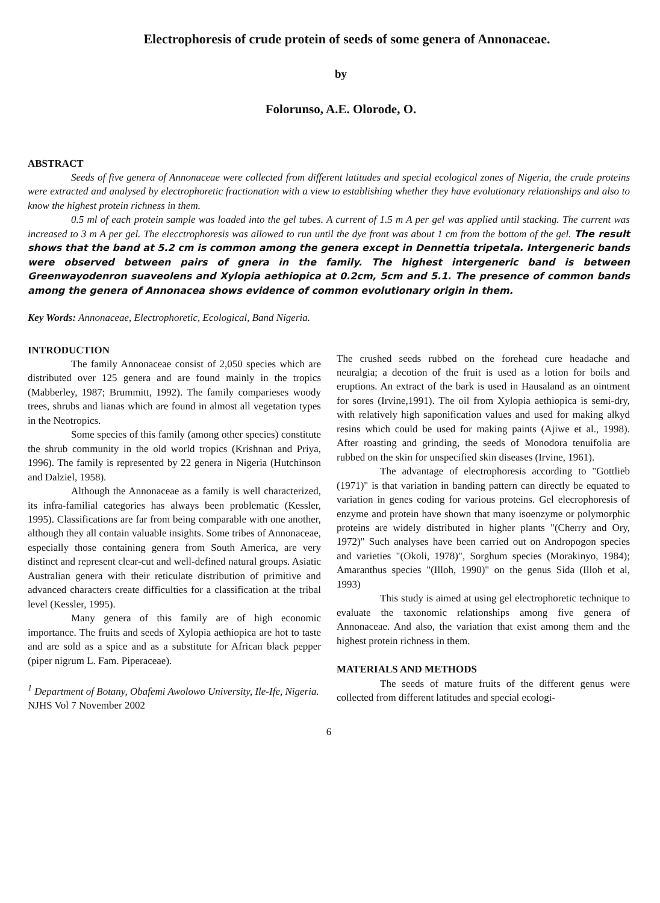Electrophoresis of crude protein of seeds of some genera of Annonaceae.
by
Folorunso, A.E. Olorode, O.
ABSTRACT
Seeds of five genera of Annonaceae were collected from different latitudes and special ecological zones of Nigeria, the crude proteins were extracted and analysed by electrophoretic fractionation with a view to establishing whether they have evolutionary relationships and also to know the highest protein richness in them.
0.5 ml of each protein sample was loaded into the gel tubes. A current of 1.5 m A per gel was applied until stacking. The current was increased to 3 m A per gel. The elecctrophoresis was allowed to run until the dye front was about 1 cm from the bottom of the gel. The result shows that the band at 5.2 cm is common among the genera except in Dennettia tripetala. Intergeneric bands were observed between pairs of gnera in the family. The highest intergeneric band is between Greenwayodenron suaveolens and Xylopia aethiopica at 0.2cm, 5cm and 5.1. The presence of common bands among the genera of Annonacea shows evidence of common evolutionary origin in them.
Key Words: Annonaceae, Electrophoretic, Ecological, Band Nigeria.
INTRODUCTION
The family Annonaceae consist of 2,050 species which are distributed over 125 genera and are found mainly in the tropics (Mabberley, 1987; Brummitt, 1992). The family comparieses woody trees, shrubs and lianas which are found in almost all vegetation types in the Neotropics.
Some species of this family (among other species) constitute the shrub community in the old world tropics (Krishnan and Priya, 1996). The family is represented by 22 genera in Nigeria (Hutchinson and Dalziel, 1958).
Although the Annonaceae as a family is well characterized, its infra-familial categories has always been problematic (Kessler, 1995). Classifications are far from being comparable with one another, although they all contain valuable insights. Some tribes of Annonaceae, especially those containing genera from South America, are very distinct and represent clear-cut and well-defined natural groups. Asiatic Australian genera with their reticulate distribution of primitive and advanced characters create difficulties for a classification at the tribal level (Kessler, 1995).
Many genera of this family are of high economic importance. The fruits and seeds of Xylopia aethiopica are hot to taste and are sold as a spice and as a substitute for African black pepper (piper nigrum L. Fam. Piperaceae).
<sup>1</sup> Department of Botany, Obafemi Awolowo University, Ile-Ife, Nigeria.
NJHS Vol 7 November 2002
The crushed seeds rubbed on the forehead cure headache and neuralgia; a decotion of the fruit is used as a lotion for boils and eruptions. An extract of the bark is used in Hausaland as an ointment for sores (Irvine,1991). The oil from Xylopia aethiopica is semi-dry, with relatively high saponification values and used for making alkyd resins which could be used for making paints (Ajiwe et al., 1998). After roasting and grinding, the seeds of Monodora tenuifolia are rubbed on the skin for unspecified skin diseases (Irvine, 1961).
The advantage of electrophoresis according to "Gottlieb (1971)" is that variation in banding pattern can directly be equated to variation in genes coding for various proteins. Gel elecrophoresis of enzyme and protein have shown that many isoenzyme or polymorphic proteins are widely distributed in higher plants "(Cherry and Ory, 1972)" Such analyses have been carried out on Andropogon species and varieties "(Okoli, 1978)", Sorghum species (Morakinyo, 1984); Amaranthus species "(Illoh, 1990)" on the genus Sida (Illoh et al, 1993)
This study is aimed at using gel electrophoretic technique to evaluate the taxonomic relationships among five genera of Annonaceae. And also, the variation that exist among them and the highest protein richness in them.
MATERIALS AND METHODS
The seeds of mature fruits of the different genus were collected from different latitudes and special ecologi-
6